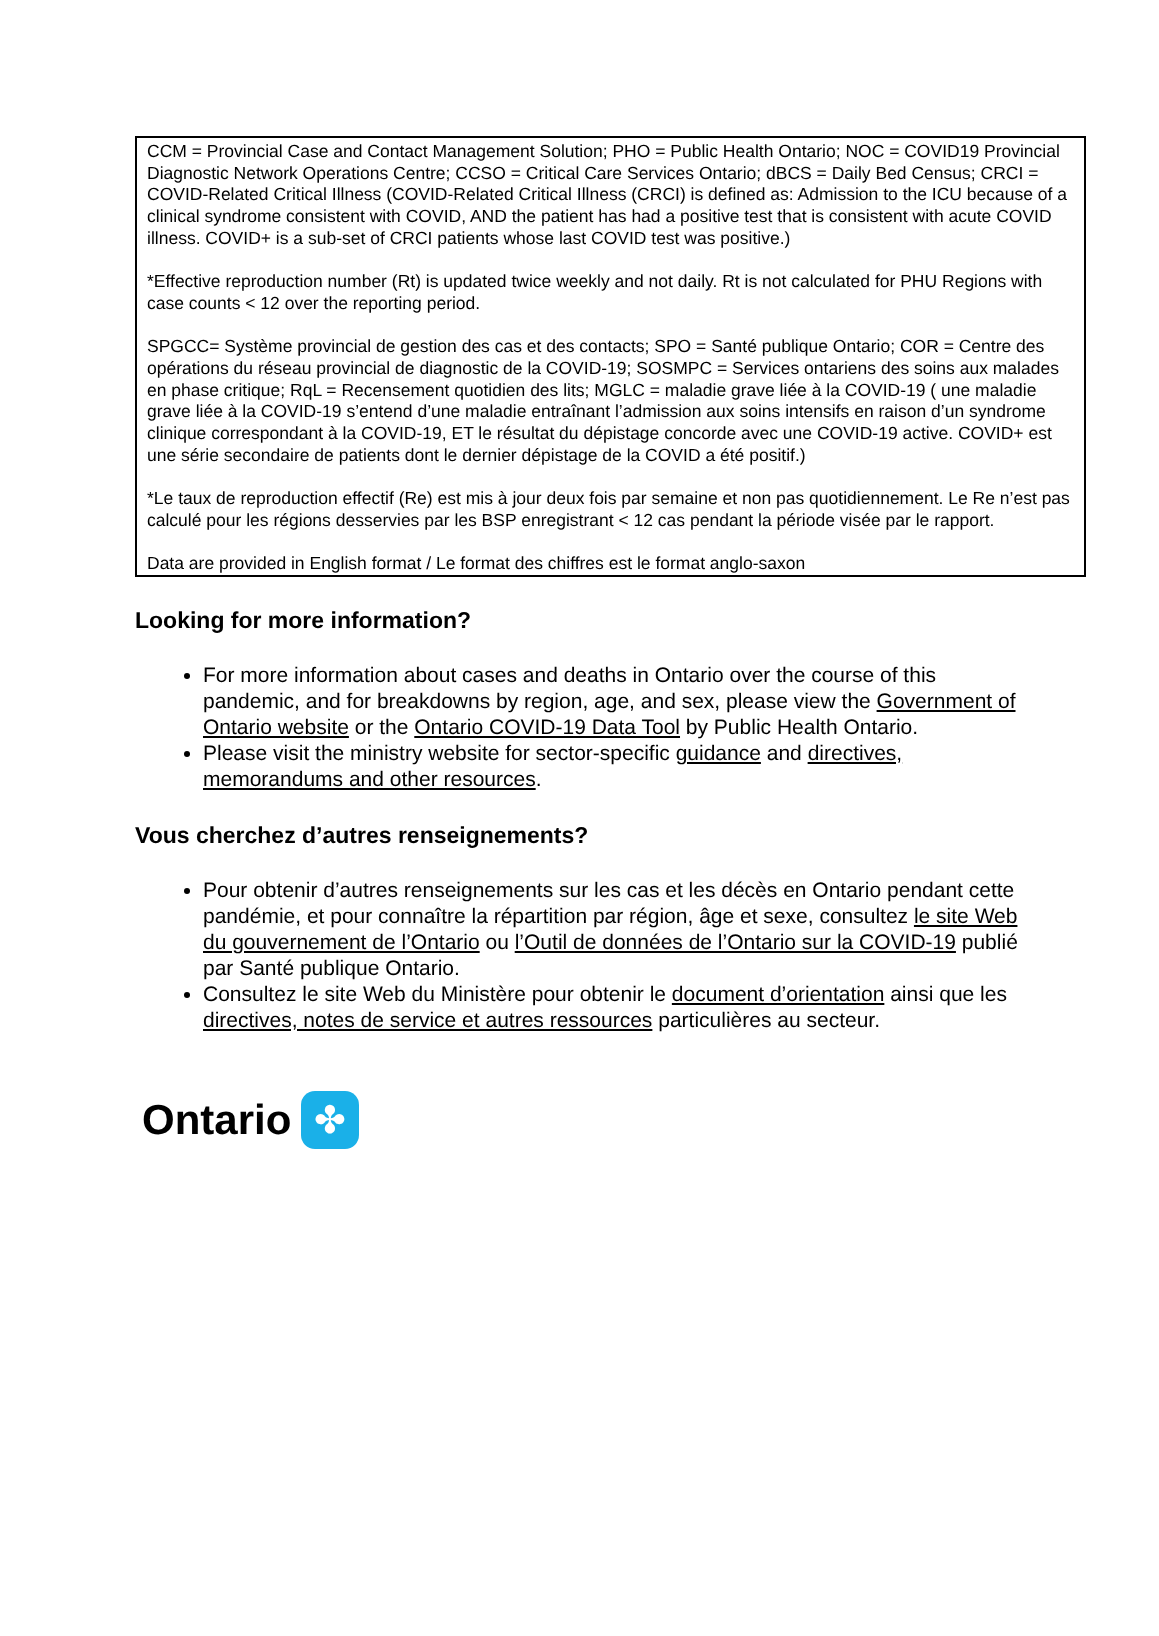CCM = Provincial Case and Contact Management Solution; PHO = Public Health Ontario; NOC = COVID19 Provincial Diagnostic Network Operations Centre; CCSO = Critical Care Services Ontario; dBCS = Daily Bed Census; CRCI = COVID-Related Critical Illness (COVID-Related Critical Illness (CRCI) is defined as: Admission to the ICU because of a clinical syndrome consistent with COVID, AND the patient has had a positive test that is consistent with acute COVID illness. COVID+ is a sub-set of CRCI patients whose last COVID test was positive.)
*Effective reproduction number (Rt) is updated twice weekly and not daily. Rt is not calculated for PHU Regions with case counts < 12 over the reporting period.
SPGCC= Système provincial de gestion des cas et des contacts; SPO = Santé publique Ontario; COR = Centre des opérations du réseau provincial de diagnostic de la COVID-19; SOSMPC = Services ontariens des soins aux malades en phase critique; RqL = Recensement quotidien des lits; MGLC = maladie grave liée à la COVID-19 ( une maladie grave liée à la COVID-19 s’entend d’une maladie entraînant l’admission aux soins intensifs en raison d’un syndrome clinique correspondant à la COVID-19, ET le résultat du dépistage concorde avec une COVID-19 active. COVID+ est une série secondaire de patients dont le dernier dépistage de la COVID a été positif.)
*Le taux de reproduction effectif (Re) est mis à jour deux fois par semaine et non pas quotidiennement. Le Re n’est pas calculé pour les régions desservies par les BSP enregistrant < 12 cas pendant la période visée par le rapport.
Data are provided in English format / Le format des chiffres est le format anglo-saxon
Looking for more information?
For more information about cases and deaths in Ontario over the course of this pandemic, and for breakdowns by region, age, and sex, please view the Government of Ontario website or the Ontario COVID-19 Data Tool by Public Health Ontario.
Please visit the ministry website for sector-specific guidance and directives, memorandums and other resources.
Vous cherchez d’autres renseignements?
Pour obtenir d’autres renseignements sur les cas et les décès en Ontario pendant cette pandémie, et pour connaître la répartition par région, âge et sexe, consultez le site Web du gouvernement de l’Ontario ou l’Outil de données de l’Ontario sur la COVID-19 publié par Santé publique Ontario.
Consultez le site Web du Ministère pour obtenir le document d’orientation ainsi que les directives, notes de service et autres ressources particulières au secteur.
Ontario
✤